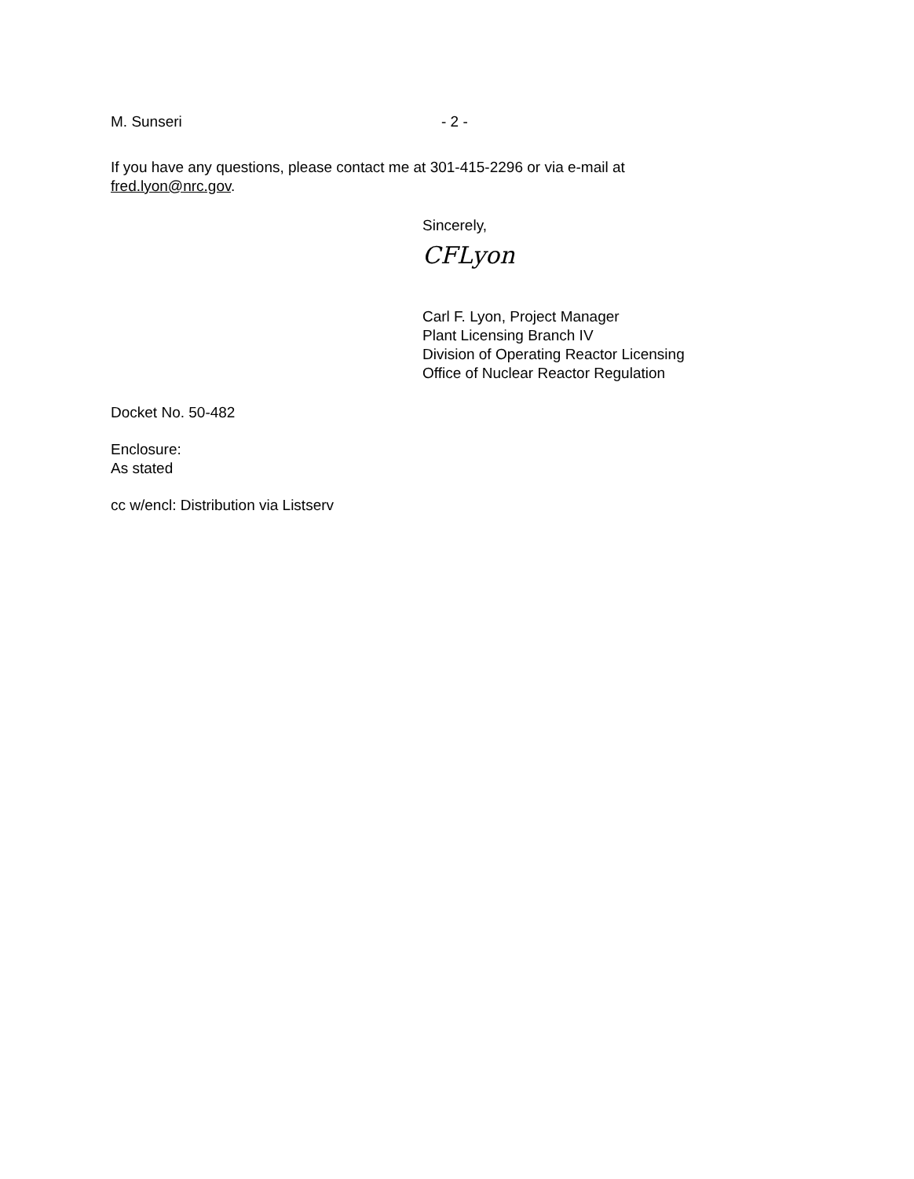M. Sunseri - 2 -
If you have any questions, please contact me at 301-415-2296 or via e-mail at fred.lyon@nrc.gov.
Sincerely,
CFLyon
Carl F. Lyon, Project Manager
Plant Licensing Branch IV
Division of Operating Reactor Licensing
Office of Nuclear Reactor Regulation
Docket No. 50-482
Enclosure:
As stated
cc w/encl: Distribution via Listserv